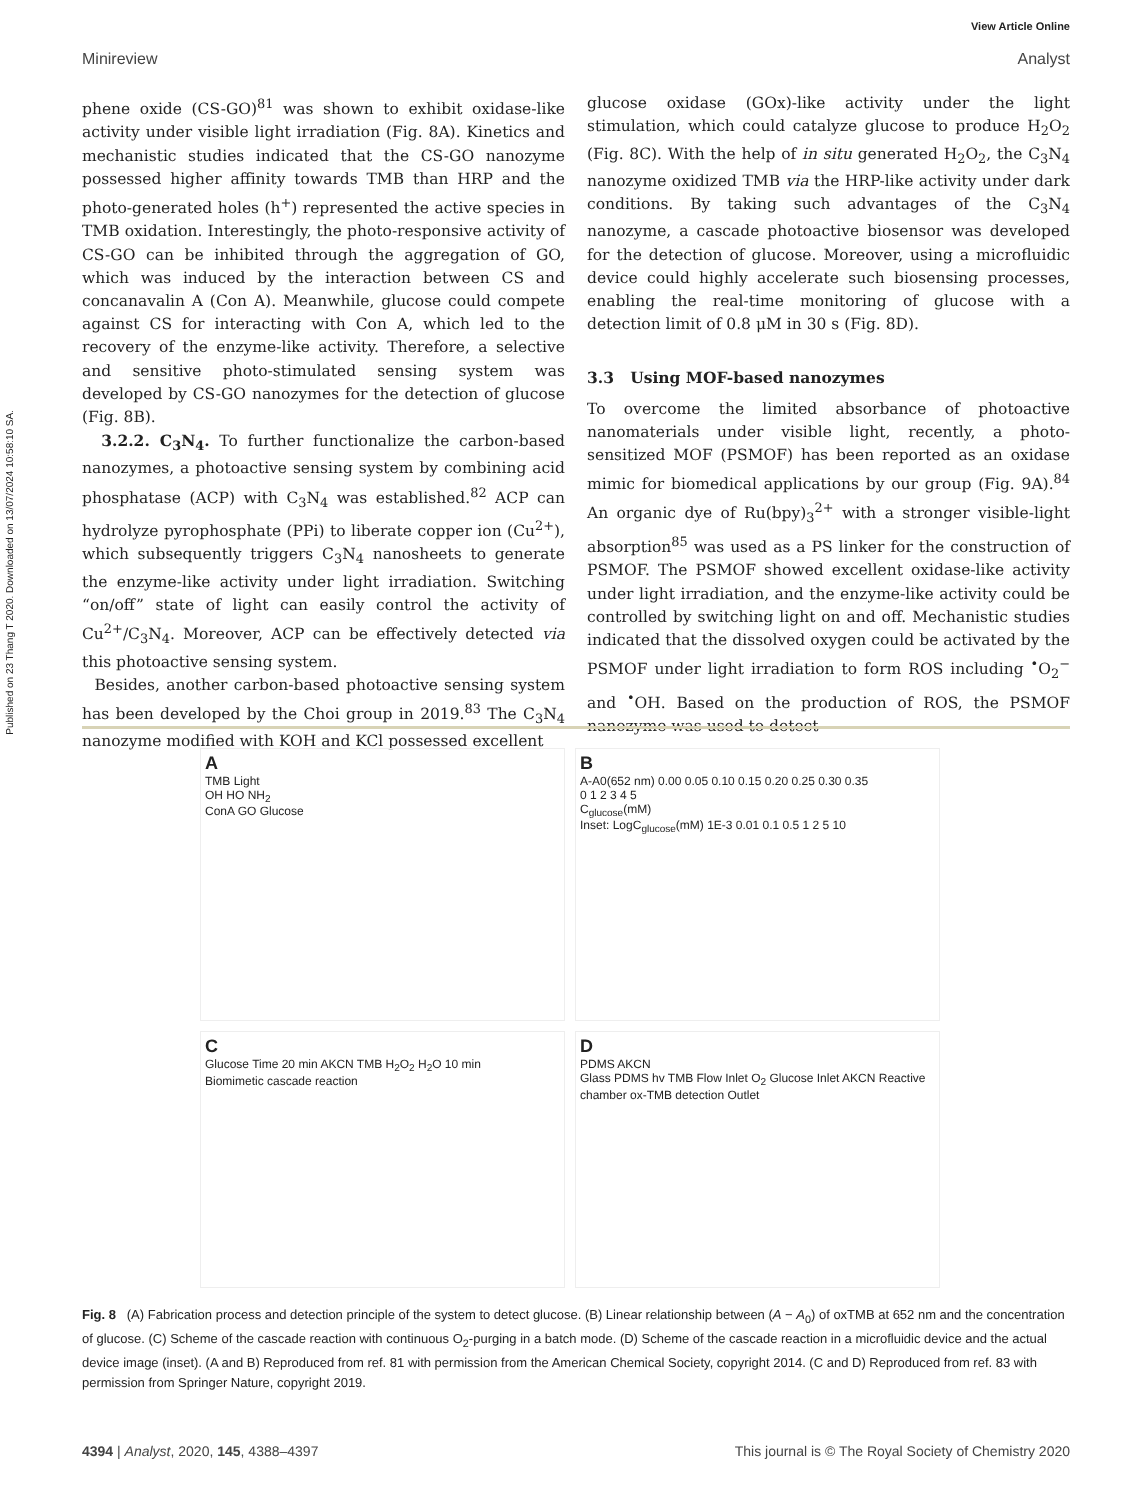Published on 23 Thang T 2020. Downloaded on 13/07/2024 10:58:10 SA.
View Article Online
Minireview Analyst
phene oxide (CS-GO)<sup>81</sup> was shown to exhibit oxidase-like activity under visible light irradiation (Fig. 8A). Kinetics and mechanistic studies indicated that the CS-GO nanozyme possessed higher affinity towards TMB than HRP and the photo-generated holes (h<sup>+</sup>) represented the active species in TMB oxidation. Interestingly, the photo-responsive activity of CS-GO can be inhibited through the aggregation of GO, which was induced by the interaction between CS and concanavalin A (Con A). Meanwhile, glucose could compete against CS for interacting with Con A, which led to the recovery of the enzyme-like activity. Therefore, a selective and sensitive photo-stimulated sensing system was developed by CS-GO nanozymes for the detection of glucose (Fig. 8B).
3.2.2. C<sub>3</sub>N<sub>4</sub>. To further functionalize the carbon-based nanozymes, a photoactive sensing system by combining acid phosphatase (ACP) with C<sub>3</sub>N<sub>4</sub> was established.<sup>82</sup> ACP can hydrolyze pyrophosphate (PPi) to liberate copper ion (Cu<sup>2+</sup>), which subsequently triggers C<sub>3</sub>N<sub>4</sub> nanosheets to generate the enzyme-like activity under light irradiation. Switching “on/off” state of light can easily control the activity of Cu<sup>2+</sup>/C<sub>3</sub>N<sub>4</sub>. Moreover, ACP can be effectively detected via this photoactive sensing system.
Besides, another carbon-based photoactive sensing system has been developed by the Choi group in 2019.<sup>83</sup> The C<sub>3</sub>N<sub>4</sub> nanozyme modified with KOH and KCl possessed excellent
glucose oxidase (GOx)-like activity under the light stimulation, which could catalyze glucose to produce H<sub>2</sub>O<sub>2</sub> (Fig. 8C). With the help of in situ generated H<sub>2</sub>O<sub>2</sub>, the C<sub>3</sub>N<sub>4</sub> nanozyme oxidized TMB via the HRP-like activity under dark conditions. By taking such advantages of the C<sub>3</sub>N<sub>4</sub> nanozyme, a cascade photoactive biosensor was developed for the detection of glucose. Moreover, using a microfluidic device could highly accelerate such biosensing processes, enabling the real-time monitoring of glucose with a detection limit of 0.8 μM in 30 s (Fig. 8D).
3.3 Using MOF-based nanozymes
To overcome the limited absorbance of photoactive nanomaterials under visible light, recently, a photo-sensitized MOF (PSMOF) has been reported as an oxidase mimic for biomedical applications by our group (Fig. 9A).<sup>84</sup> An organic dye of Ru(bpy)<sub>3</sub><sup>2+</sup> with a stronger visible-light absorption<sup>85</sup> was used as a PS linker for the construction of PSMOF. The PSMOF showed excellent oxidase-like activity under light irradiation, and the enzyme-like activity could be controlled by switching light on and off. Mechanistic studies indicated that the dissolved oxygen could be activated by the PSMOF under light irradiation to form ROS including <sup>•</sup>O<sub>2</sub><sup>−</sup> and <sup>•</sup>OH. Based on the production of ROS, the PSMOF nanozyme was used to detect
A
TMB Light
OH HO NH<sub>2</sub>
ConA GO Glucose
B
A-A0(652 nm) 0.00 0.05 0.10 0.15 0.20 0.25 0.30 0.35
0 1 2 3 4 5
C<sub>glucose</sub>(mM)
Inset: LogC<sub>glucose</sub>(mM) 1E-3 0.01 0.1 0.5 1 2 5 10
C
Glucose Time 20 min AKCN TMB H<sub>2</sub>O<sub>2</sub> H<sub>2</sub>O 10 min
Biomimetic cascade reaction
D
PDMS AKCN
Glass PDMS hv TMB Flow Inlet O<sub>2</sub> Glucose Inlet AKCN Reactive chamber ox-TMB detection Outlet
Fig. 8 (A) Fabrication process and detection principle of the system to detect glucose. (B) Linear relationship between (A − A<sub>0</sub>) of oxTMB at 652 nm and the concentration of glucose. (C) Scheme of the cascade reaction with continuous O<sub>2</sub>-purging in a batch mode. (D) Scheme of the cascade reaction in a microfluidic device and the actual device image (inset). (A and B) Reproduced from ref. 81 with permission from the American Chemical Society, copyright 2014. (C and D) Reproduced from ref. 83 with permission from Springer Nature, copyright 2019.
4394 | Analyst, 2020, 145, 4388–4397 This journal is © The Royal Society of Chemistry 2020